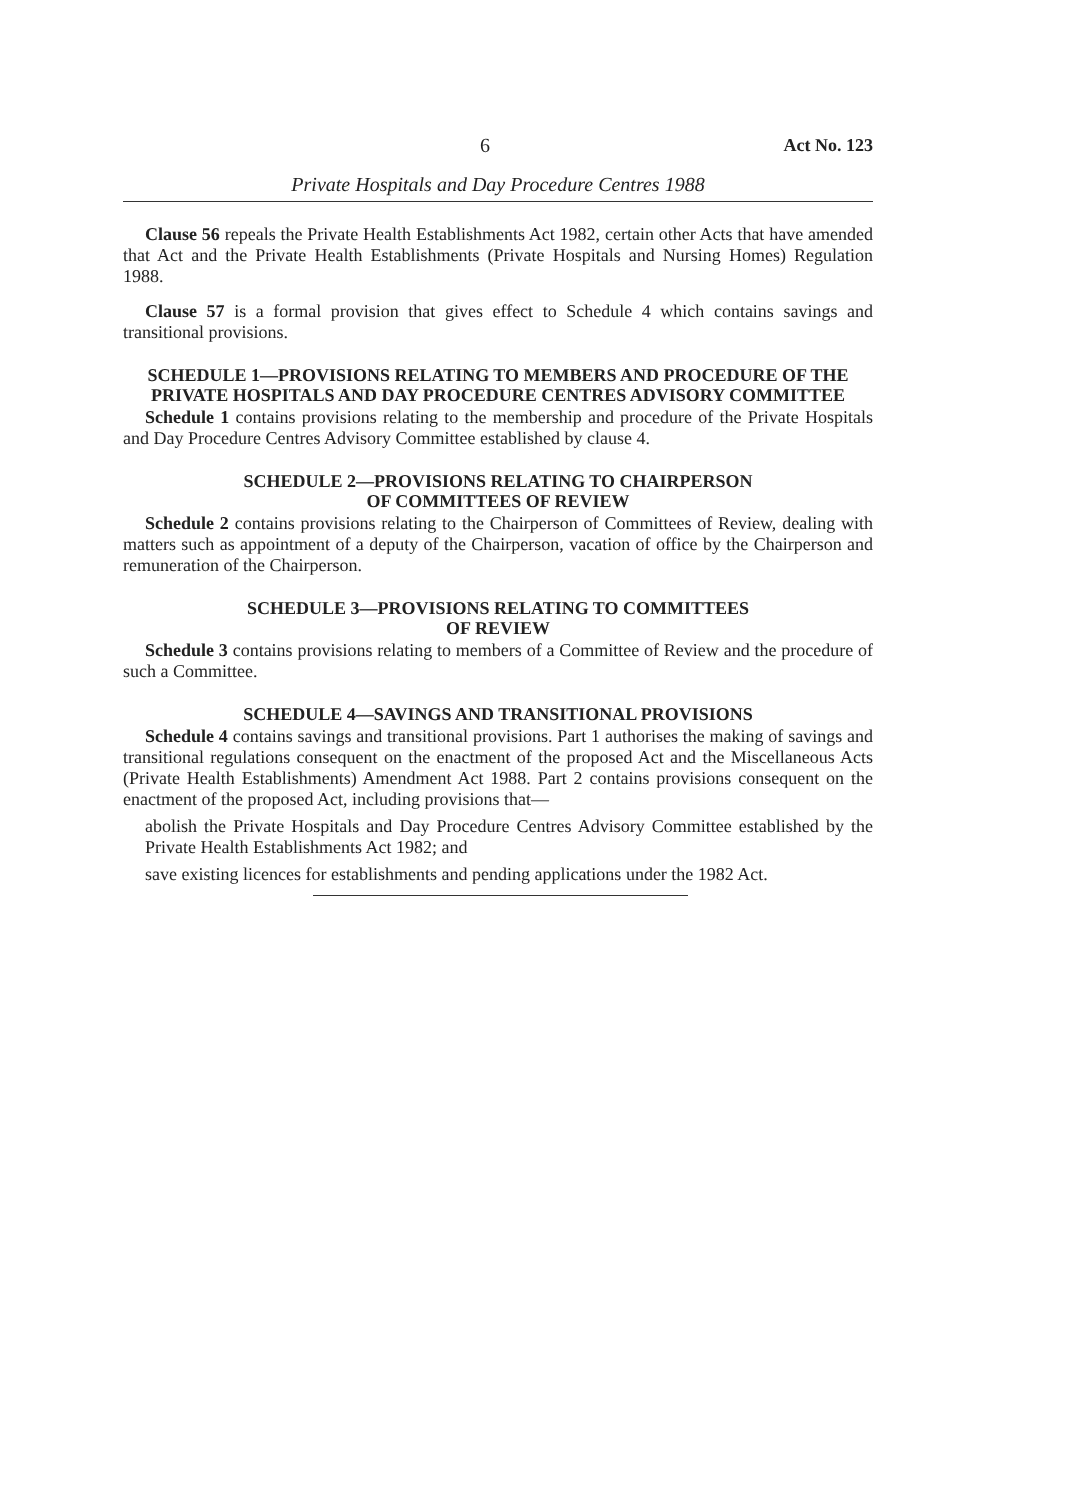6 Act No. 123
Private Hospitals and Day Procedure Centres 1988
Clause 56 repeals the Private Health Establishments Act 1982, certain other Acts that have amended that Act and the Private Health Establishments (Private Hospitals and Nursing Homes) Regulation 1988.
Clause 57 is a formal provision that gives effect to Schedule 4 which contains savings and transitional provisions.
SCHEDULE 1—PROVISIONS RELATING TO MEMBERS AND PROCEDURE OF THE PRIVATE HOSPITALS AND DAY PROCEDURE CENTRES ADVISORY COMMITTEE
Schedule 1 contains provisions relating to the membership and procedure of the Private Hospitals and Day Procedure Centres Advisory Committee established by clause 4.
SCHEDULE 2—PROVISIONS RELATING TO CHAIRPERSON
OF COMMITTEES OF REVIEW
Schedule 2 contains provisions relating to the Chairperson of Committees of Review, dealing with matters such as appointment of a deputy of the Chairperson, vacation of office by the Chairperson and remuneration of the Chairperson.
SCHEDULE 3—PROVISIONS RELATING TO COMMITTEES
OF REVIEW
Schedule 3 contains provisions relating to members of a Committee of Review and the procedure of such a Committee.
SCHEDULE 4—SAVINGS AND TRANSITIONAL PROVISIONS
Schedule 4 contains savings and transitional provisions. Part 1 authorises the making of savings and transitional regulations consequent on the enactment of the proposed Act and the Miscellaneous Acts (Private Health Establishments) Amendment Act 1988. Part 2 contains provisions consequent on the enactment of the proposed Act, including provisions that—
abolish the Private Hospitals and Day Procedure Centres Advisory Committee established by the Private Health Establishments Act 1982; and
save existing licences for establishments and pending applications under the 1982 Act.